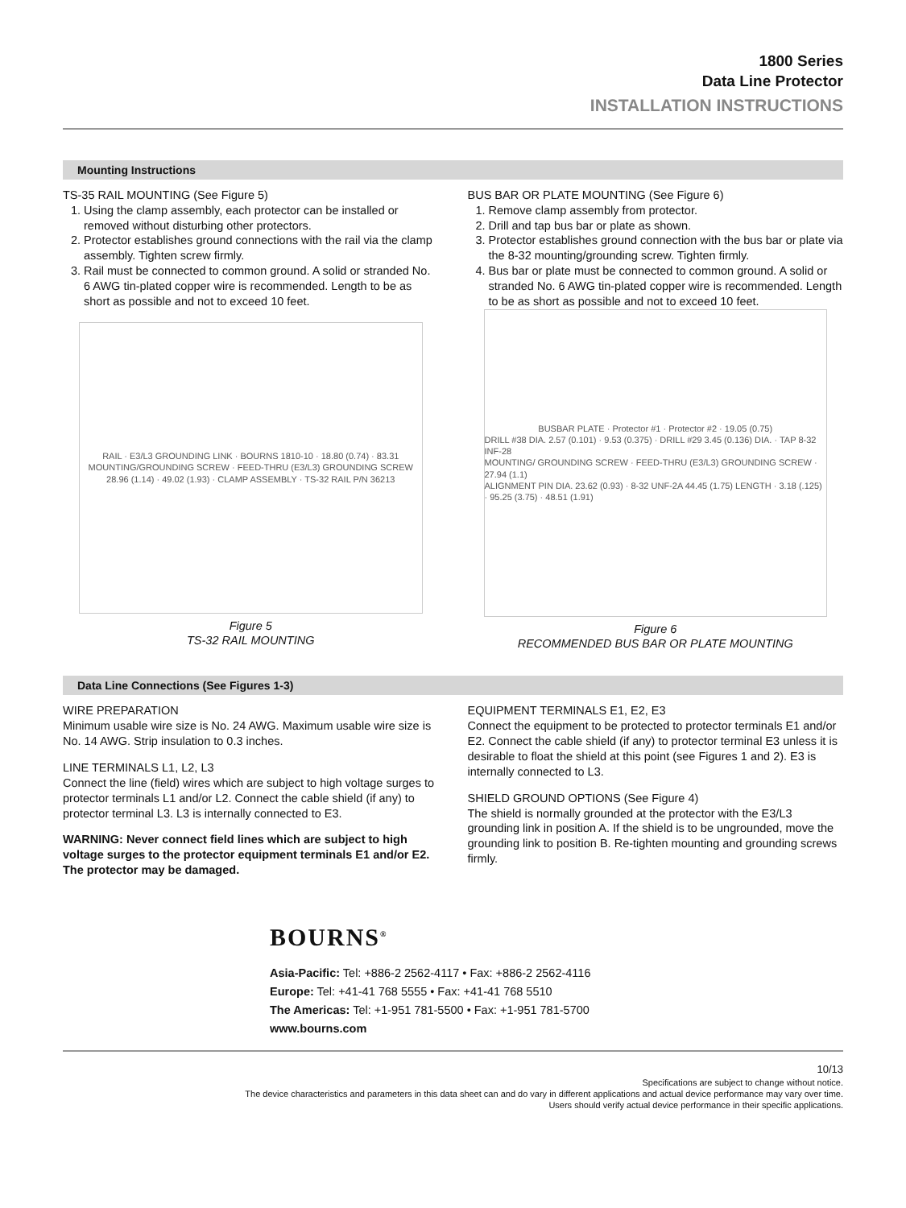1800 Series
Data Line Protector
INSTALLATION INSTRUCTIONS
Mounting Instructions
TS-35 RAIL MOUNTING (See Figure 5)
1. Using the clamp assembly, each protector can be installed or removed without disturbing other protectors.
2. Protector establishes ground connections with the rail via the clamp assembly. Tighten screw firmly.
3. Rail must be connected to common ground. A solid or stranded No. 6 AWG tin-plated copper wire is recommended. Length to be as short as possible and not to exceed 10 feet.
RAIL · E3/L3 GROUNDING LINK · BOURNS 1810-10 · 18.80 (0.74) · 83.31
MOUNTING/GROUNDING SCREW · FEED-THRU (E3/L3) GROUNDING SCREW
28.96 (1.14) · 49.02 (1.93) · CLAMP ASSEMBLY · TS-32 RAIL P/N 36213
Figure 5
TS-32 RAIL MOUNTING
BUS BAR OR PLATE MOUNTING (See Figure 6)
1. Remove clamp assembly from protector.
2. Drill and tap bus bar or plate as shown.
3. Protector establishes ground connection with the bus bar or plate via the 8-32 mounting/grounding screw. Tighten firmly.
4. Bus bar or plate must be connected to common ground. A solid or stranded No. 6 AWG tin-plated copper wire is recommended. Length to be as short as possible and not to exceed 10 feet.
BUSBAR PLATE · Protector #1 · Protector #2 · 19.05 (0.75)
DRILL #38 DIA. 2.57 (0.101) · 9.53 (0.375) · DRILL #29 3.45 (0.136) DIA. · TAP 8-32 INF-28
MOUNTING/ GROUNDING SCREW · FEED-THRU (E3/L3) GROUNDING SCREW · 27.94 (1.1)
ALIGNMENT PIN DIA. 23.62 (0.93) · 8-32 UNF-2A 44.45 (1.75) LENGTH · 3.18 (.125) · 95.25 (3.75) · 48.51 (1.91)
Figure 6
RECOMMENDED BUS BAR OR PLATE MOUNTING
Data Line Connections (See Figures 1-3)
WIRE PREPARATION
Minimum usable wire size is No. 24 AWG. Maximum usable wire size is No. 14 AWG. Strip insulation to 0.3 inches.
LINE TERMINALS L1, L2, L3
Connect the line (field) wires which are subject to high voltage surges to protector terminals L1 and/or L2. Connect the cable shield (if any) to protector terminal L3. L3 is internally connected to E3.
WARNING: Never connect field lines which are subject to high voltage surges to the protector equipment terminals E1 and/or E2. The protector may be damaged.
EQUIPMENT TERMINALS E1, E2, E3
Connect the equipment to be protected to protector terminals E1 and/or E2. Connect the cable shield (if any) to protector terminal E3 unless it is desirable to float the shield at this point (see Figures 1 and 2). E3 is internally connected to L3.
SHIELD GROUND OPTIONS (See Figure 4)
The shield is normally grounded at the protector with the E3/L3 grounding link in position A. If the shield is to be ungrounded, move the grounding link to position B. Re-tighten mounting and grounding screws firmly.
BOURNS<sup>®</sup>
Asia-Pacific: Tel: +886-2 2562-4117 • Fax: +886-2 2562-4116
Europe: Tel: +41-41 768 5555 • Fax: +41-41 768 5510
The Americas: Tel: +1-951 781-5500 • Fax: +1-951 781-5700
www.bourns.com
10/13
Specifications are subject to change without notice.
The device characteristics and parameters in this data sheet can and do vary in different applications and actual device performance may vary over time.
Users should verify actual device performance in their specific applications.